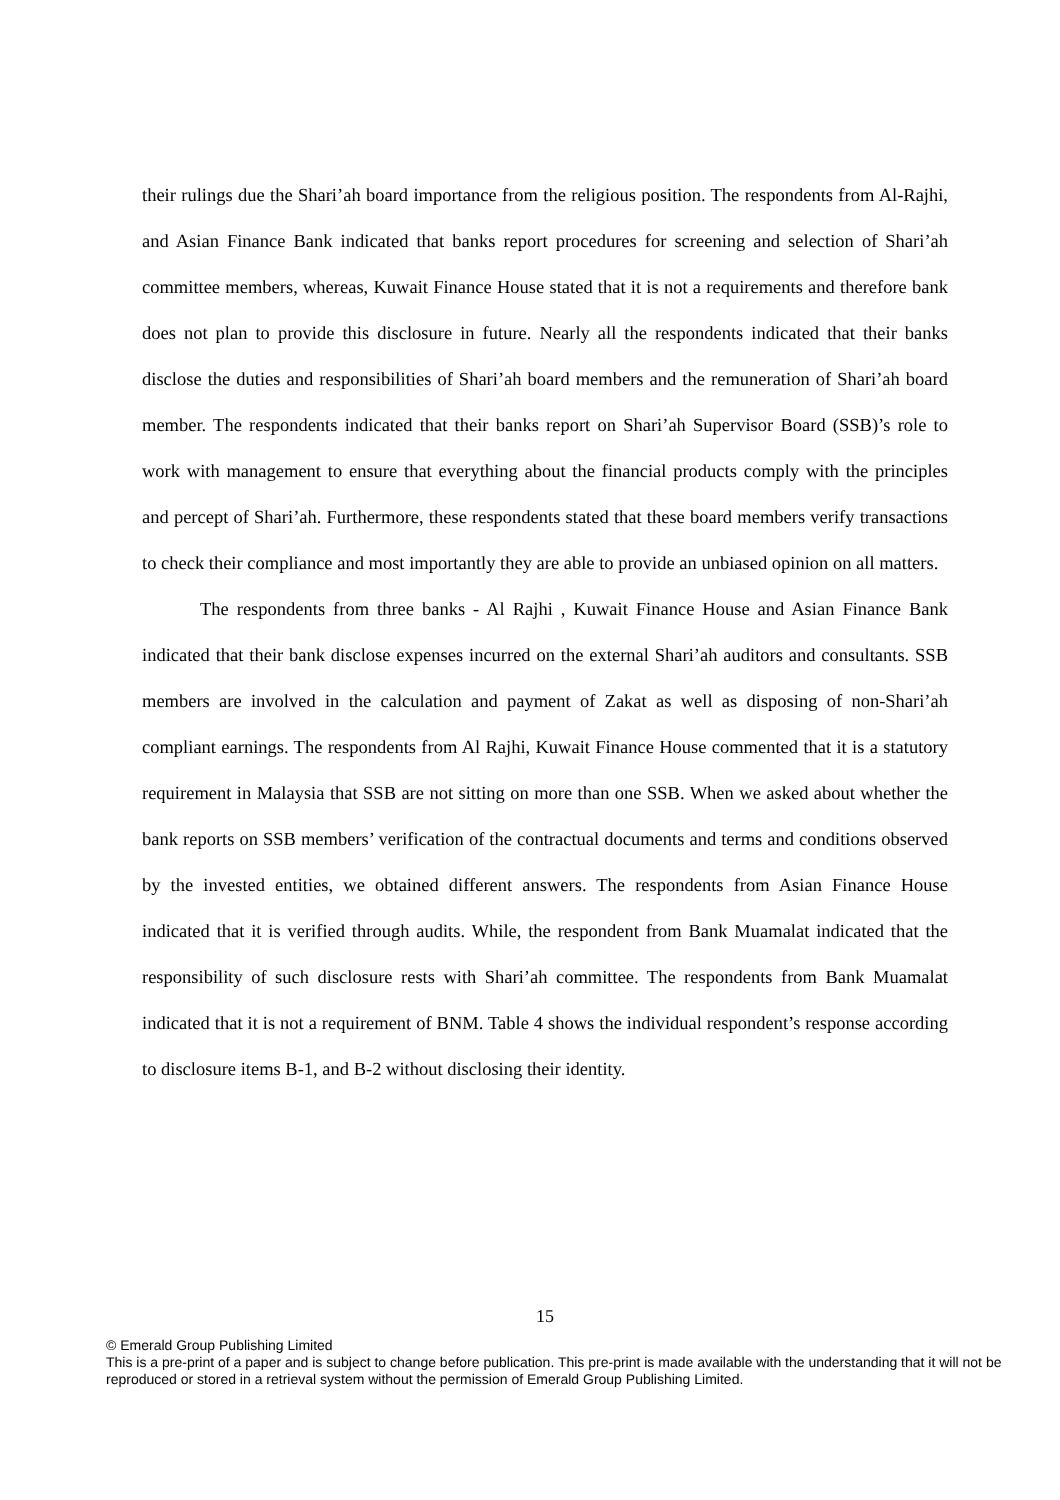their rulings due the Shari’ah board importance from the religious position. The respondents from Al-Rajhi, and Asian Finance Bank indicated that banks report procedures for screening and selection of Shari’ah committee members, whereas, Kuwait Finance House stated that it is not a requirements and therefore bank does not plan to provide this disclosure in future. Nearly all the respondents indicated that their banks disclose the duties and responsibilities of Shari’ah board members and the remuneration of Shari’ah board member. The respondents indicated that their banks report on Shari’ah Supervisor Board (SSB)’s role to work with management to ensure that everything about the financial products comply with the principles and percept of Shari’ah. Furthermore, these respondents stated that these board members verify transactions to check their compliance and most importantly they are able to provide an unbiased opinion on all matters.
The respondents from three banks - Al Rajhi , Kuwait Finance House and Asian Finance Bank indicated that their bank disclose expenses incurred on the external Shari’ah auditors and consultants. SSB members are involved in the calculation and payment of Zakat as well as disposing of non-Shari’ah compliant earnings. The respondents from Al Rajhi, Kuwait Finance House commented that it is a statutory requirement in Malaysia that SSB are not sitting on more than one SSB. When we asked about whether the bank reports on SSB members’ verification of the contractual documents and terms and conditions observed by the invested entities, we obtained different answers. The respondents from Asian Finance House indicated that it is verified through audits. While, the respondent from Bank Muamalat indicated that the responsibility of such disclosure rests with Shari’ah committee. The respondents from Bank Muamalat indicated that it is not a requirement of BNM. Table 4 shows the individual respondent’s response according to disclosure items B-1, and B-2 without disclosing their identity.
15
© Emerald Group Publishing Limited
This is a pre-print of a paper and is subject to change before publication. This pre-print is made available with the understanding that it will not be reproduced or stored in a retrieval system without the permission of Emerald Group Publishing Limited.